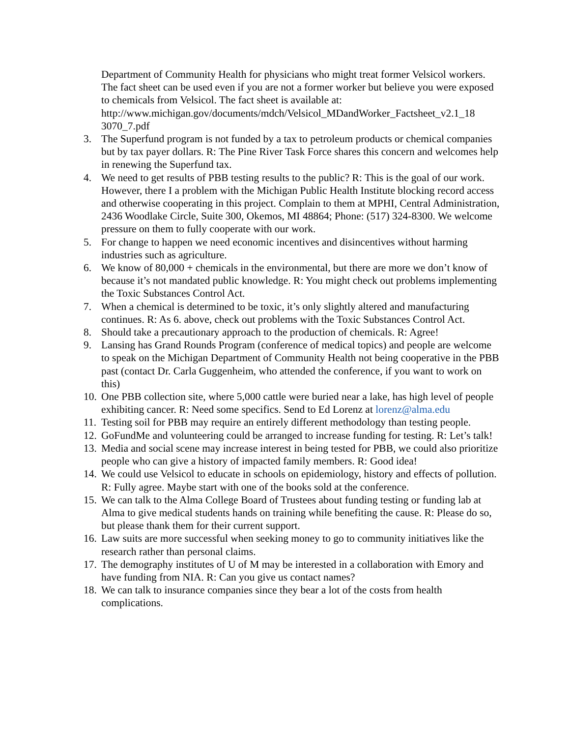Department of Community Health for physicians who might treat former Velsicol workers. The fact sheet can be used even if you are not a former worker but believe you were exposed to chemicals from Velsicol. The fact sheet is available at: http://www.michigan.gov/documents/mdch/Velsicol_MDandWorker_Factsheet_v2.1_18 3070_7.pdf
3. The Superfund program is not funded by a tax to petroleum products or chemical companies but by tax payer dollars. R: The Pine River Task Force shares this concern and welcomes help in renewing the Superfund tax.
4. We need to get results of PBB testing results to the public? R: This is the goal of our work. However, there I a problem with the Michigan Public Health Institute blocking record access and otherwise cooperating in this project. Complain to them at MPHI, Central Administration, 2436 Woodlake Circle, Suite 300, Okemos, MI 48864; Phone: (517) 324-8300. We welcome pressure on them to fully cooperate with our work.
5. For change to happen we need economic incentives and disincentives without harming industries such as agriculture.
6. We know of 80,000 + chemicals in the environmental, but there are more we don’t know of because it’s not mandated public knowledge. R: You might check out problems implementing the Toxic Substances Control Act.
7. When a chemical is determined to be toxic, it’s only slightly altered and manufacturing continues. R: As 6. above, check out problems with the Toxic Substances Control Act.
8. Should take a precautionary approach to the production of chemicals. R: Agree!
9. Lansing has Grand Rounds Program (conference of medical topics) and people are welcome to speak on the Michigan Department of Community Health not being cooperative in the PBB past (contact Dr. Carla Guggenheim, who attended the conference, if you want to work on this)
10. One PBB collection site, where 5,000 cattle were buried near a lake, has high level of people exhibiting cancer. R: Need some specifics. Send to Ed Lorenz at lorenz@alma.edu
11. Testing soil for PBB may require an entirely different methodology than testing people.
12. GoFundMe and volunteering could be arranged to increase funding for testing. R: Let’s talk!
13. Media and social scene may increase interest in being tested for PBB, we could also prioritize people who can give a history of impacted family members. R: Good idea!
14. We could use Velsicol to educate in schools on epidemiology, history and effects of pollution. R: Fully agree. Maybe start with one of the books sold at the conference.
15. We can talk to the Alma College Board of Trustees about funding testing or funding lab at Alma to give medical students hands on training while benefiting the cause. R: Please do so, but please thank them for their current support.
16. Law suits are more successful when seeking money to go to community initiatives like the research rather than personal claims.
17. The demography institutes of U of M may be interested in a collaboration with Emory and have funding from NIA. R: Can you give us contact names?
18. We can talk to insurance companies since they bear a lot of the costs from health complications.